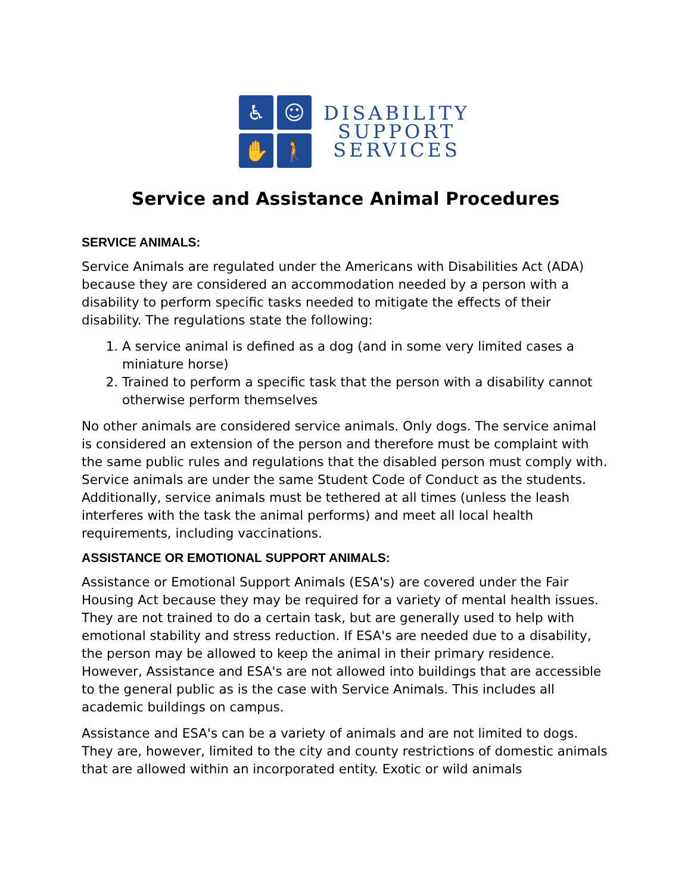♿
☺
✋
🚶
DISABILITY
SUPPORT
SERVICES
Service and Assistance Animal Procedures
SERVICE ANIMALS:
Service Animals are regulated under the Americans with Disabilities Act (ADA) because they are considered an accommodation needed by a person with a disability to perform specific tasks needed to mitigate the effects of their disability. The regulations state the following:
1. A service animal is defined as a dog (and in some very limited cases a miniature horse)
2. Trained to perform a specific task that the person with a disability cannot otherwise perform themselves
No other animals are considered service animals. Only dogs. The service animal is considered an extension of the person and therefore must be complaint with the same public rules and regulations that the disabled person must comply with. Service animals are under the same Student Code of Conduct as the students. Additionally, service animals must be tethered at all times (unless the leash interferes with the task the animal performs) and meet all local health requirements, including vaccinations.
ASSISTANCE OR EMOTIONAL SUPPORT ANIMALS:
Assistance or Emotional Support Animals (ESA's) are covered under the Fair Housing Act because they may be required for a variety of mental health issues. They are not trained to do a certain task, but are generally used to help with emotional stability and stress reduction. If ESA's are needed due to a disability, the person may be allowed to keep the animal in their primary residence. However, Assistance and ESA's are not allowed into buildings that are accessible to the general public as is the case with Service Animals. This includes all academic buildings on campus.
Assistance and ESA's can be a variety of animals and are not limited to dogs. They are, however, limited to the city and county restrictions of domestic animals that are allowed within an incorporated entity. Exotic or wild animals